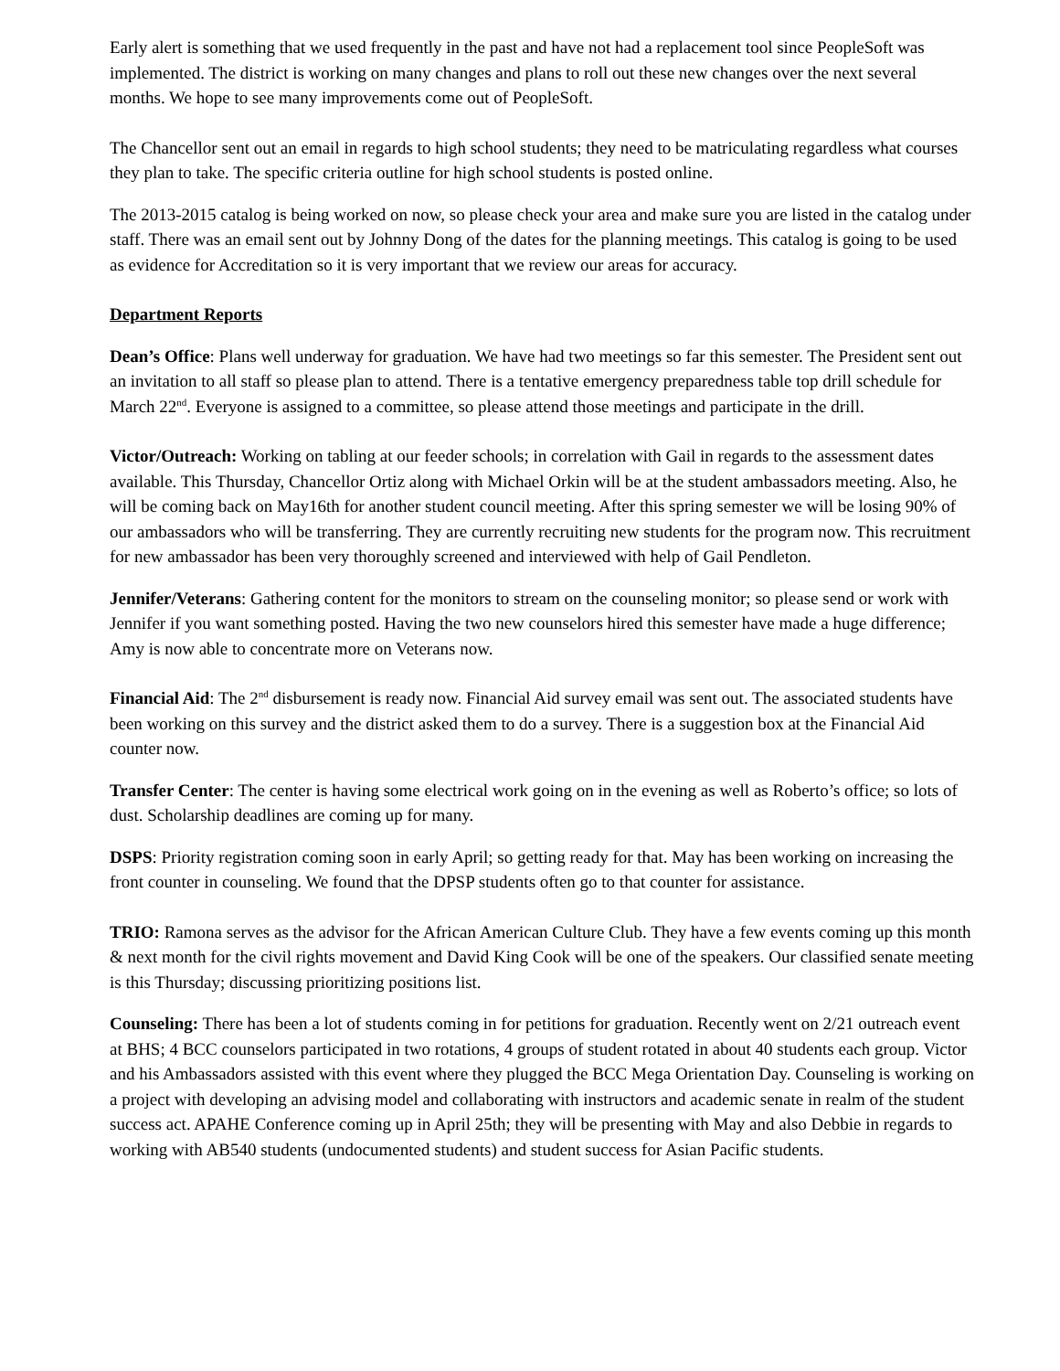Early alert is something that we used frequently in the past and have not had a replacement tool since PeopleSoft was implemented. The district is working on many changes and plans to roll out these new changes over the next several months. We hope to see many improvements come out of PeopleSoft.
The Chancellor sent out an email in regards to high school students; they need to be matriculating regardless what courses they plan to take. The specific criteria outline for high school students is posted online.
The 2013-2015 catalog is being worked on now, so please check your area and make sure you are listed in the catalog under staff. There was an email sent out by Johnny Dong of the dates for the planning meetings. This catalog is going to be used as evidence for Accreditation so it is very important that we review our areas for accuracy.
Department Reports
Dean’s Office: Plans well underway for graduation. We have had two meetings so far this semester. The President sent out an invitation to all staff so please plan to attend. There is a tentative emergency preparedness table top drill schedule for March 22<sup>nd</sup>. Everyone is assigned to a committee, so please attend those meetings and participate in the drill.
Victor/Outreach: Working on tabling at our feeder schools; in correlation with Gail in regards to the assessment dates available. This Thursday, Chancellor Ortiz along with Michael Orkin will be at the student ambassadors meeting. Also, he will be coming back on May16th for another student council meeting. After this spring semester we will be losing 90% of our ambassadors who will be transferring. They are currently recruiting new students for the program now. This recruitment for new ambassador has been very thoroughly screened and interviewed with help of Gail Pendleton.
Jennifer/Veterans: Gathering content for the monitors to stream on the counseling monitor; so please send or work with Jennifer if you want something posted. Having the two new counselors hired this semester have made a huge difference; Amy is now able to concentrate more on Veterans now.
Financial Aid: The 2<sup>nd</sup> disbursement is ready now. Financial Aid survey email was sent out. The associated students have been working on this survey and the district asked them to do a survey. There is a suggestion box at the Financial Aid counter now.
Transfer Center: The center is having some electrical work going on in the evening as well as Roberto’s office; so lots of dust. Scholarship deadlines are coming up for many.
DSPS: Priority registration coming soon in early April; so getting ready for that. May has been working on increasing the front counter in counseling. We found that the DPSP students often go to that counter for assistance.
TRIO: Ramona serves as the advisor for the African American Culture Club. They have a few events coming up this month & next month for the civil rights movement and David King Cook will be one of the speakers. Our classified senate meeting is this Thursday; discussing prioritizing positions list.
Counseling: There has been a lot of students coming in for petitions for graduation. Recently went on 2/21 outreach event at BHS; 4 BCC counselors participated in two rotations, 4 groups of student rotated in about 40 students each group. Victor and his Ambassadors assisted with this event where they plugged the BCC Mega Orientation Day. Counseling is working on a project with developing an advising model and collaborating with instructors and academic senate in realm of the student success act. APAHE Conference coming up in April 25th; they will be presenting with May and also Debbie in regards to working with AB540 students (undocumented students) and student success for Asian Pacific students.